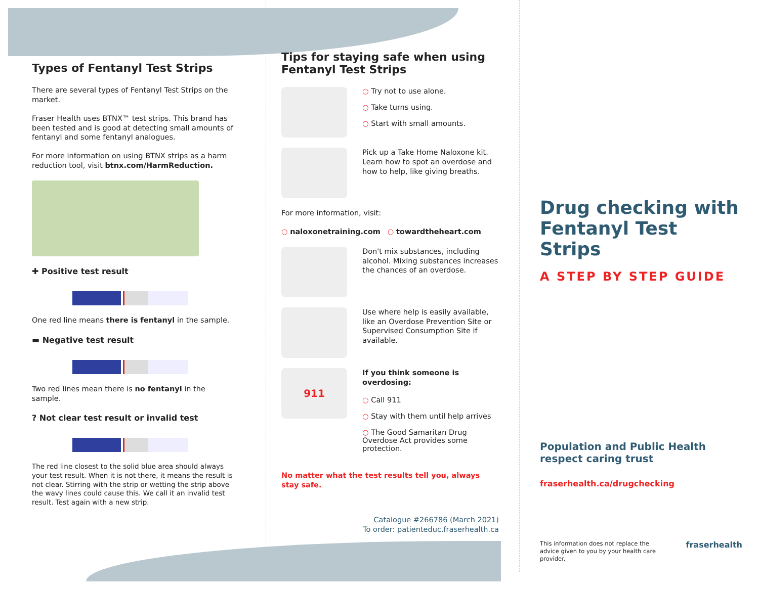Types of Fentanyl Test Strips
There are several types of Fentanyl Test Strips on the market.
Fraser Health uses BTNX™ test strips. This brand has been tested and is good at detecting small amounts of fentanyl and some fentanyl analogues.
For more information on using BTNX strips as a harm reduction tool, visit btnx.com/HarmReduction.
✚ Positive test result
One red line means there is fentanyl in the sample.
▬ Negative test result
Two red lines mean there is no fentanyl in the sample.
? Not clear test result or invalid test
The red line closest to the solid blue area should always your test result. When it is not there, it means the result is not clear. Stirring with the strip or wetting the strip above the wavy lines could cause this. We call it an invalid test result. Test again with a new strip.
Tips for staying safe when using Fentanyl Test Strips
○ Try not to use alone.
○ Take turns using.
○ Start with small amounts.
Pick up a Take Home Naloxone kit. Learn how to spot an overdose and how to help, like giving breaths.
For more information, visit:
○ naloxonetraining.com ○ towardtheheart.com
Don't mix substances, including alcohol. Mixing substances increases the chances of an overdose.
Use where help is easily available, like an Overdose Prevention Site or Supervised Consumption Site if available.
911
If you think someone is overdosing:
○ Call 911
○ Stay with them until help arrives
○ The Good Samaritan Drug Overdose Act provides some protection.
No matter what the test results tell you, always stay safe.
Catalogue #266786 (March 2021)
To order: patienteduc.fraserhealth.ca
Drug checking with Fentanyl Test Strips
A STEP BY STEP GUIDE
Population and Public Health
respect caring trust
fraserhealth.ca/drugchecking
This information does not replace the advice given to you by your health care provider.
fraserhealth